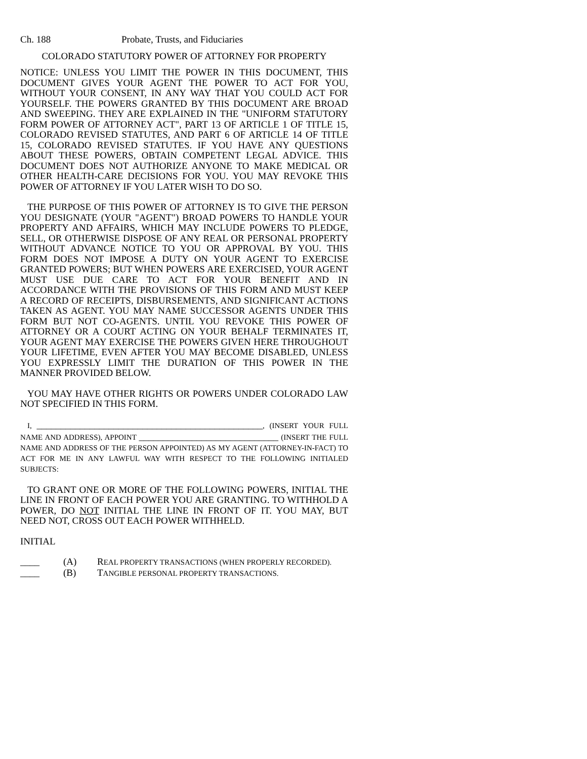Ch. 188 Probate, Trusts, and Fiduciaries
COLORADO STATUTORY POWER OF ATTORNEY FOR PROPERTY
NOTICE: UNLESS YOU LIMIT THE POWER IN THIS DOCUMENT, THIS DOCUMENT GIVES YOUR AGENT THE POWER TO ACT FOR YOU, WITHOUT YOUR CONSENT, IN ANY WAY THAT YOU COULD ACT FOR YOURSELF. THE POWERS GRANTED BY THIS DOCUMENT ARE BROAD AND SWEEPING. THEY ARE EXPLAINED IN THE "UNIFORM STATUTORY FORM POWER OF ATTORNEY ACT", PART 13 OF ARTICLE 1 OF TITLE 15, COLORADO REVISED STATUTES, AND PART 6 OF ARTICLE 14 OF TITLE 15, COLORADO REVISED STATUTES. IF YOU HAVE ANY QUESTIONS ABOUT THESE POWERS, OBTAIN COMPETENT LEGAL ADVICE. THIS DOCUMENT DOES NOT AUTHORIZE ANYONE TO MAKE MEDICAL OR OTHER HEALTH-CARE DECISIONS FOR YOU. YOU MAY REVOKE THIS POWER OF ATTORNEY IF YOU LATER WISH TO DO SO.
THE PURPOSE OF THIS POWER OF ATTORNEY IS TO GIVE THE PERSON YOU DESIGNATE (YOUR "AGENT") BROAD POWERS TO HANDLE YOUR PROPERTY AND AFFAIRS, WHICH MAY INCLUDE POWERS TO PLEDGE, SELL, OR OTHERWISE DISPOSE OF ANY REAL OR PERSONAL PROPERTY WITHOUT ADVANCE NOTICE TO YOU OR APPROVAL BY YOU. THIS FORM DOES NOT IMPOSE A DUTY ON YOUR AGENT TO EXERCISE GRANTED POWERS; BUT WHEN POWERS ARE EXERCISED, YOUR AGENT MUST USE DUE CARE TO ACT FOR YOUR BENEFIT AND IN ACCORDANCE WITH THE PROVISIONS OF THIS FORM AND MUST KEEP A RECORD OF RECEIPTS, DISBURSEMENTS, AND SIGNIFICANT ACTIONS TAKEN AS AGENT. YOU MAY NAME SUCCESSOR AGENTS UNDER THIS FORM BUT NOT CO-AGENTS. UNTIL YOU REVOKE THIS POWER OF ATTORNEY OR A COURT ACTING ON YOUR BEHALF TERMINATES IT, YOUR AGENT MAY EXERCISE THE POWERS GIVEN HERE THROUGHOUT YOUR LIFETIME, EVEN AFTER YOU MAY BECOME DISABLED, UNLESS YOU EXPRESSLY LIMIT THE DURATION OF THIS POWER IN THE MANNER PROVIDED BELOW.
YOU MAY HAVE OTHER RIGHTS OR POWERS UNDER COLORADO LAW NOT SPECIFIED IN THIS FORM.
I, _______________________________________________, (INSERT YOUR FULL NAME AND ADDRESS), APPOINT _____________________________ (INSERT THE FULL NAME AND ADDRESS OF THE PERSON APPOINTED) AS MY AGENT (ATTORNEY-IN-FACT) TO ACT FOR ME IN ANY LAWFUL WAY WITH RESPECT TO THE FOLLOWING INITIALED SUBJECTS:
TO GRANT ONE OR MORE OF THE FOLLOWING POWERS, INITIAL THE LINE IN FRONT OF EACH POWER YOU ARE GRANTING. TO WITHHOLD A POWER, DO NOT INITIAL THE LINE IN FRONT OF IT. YOU MAY, BUT NEED NOT, CROSS OUT EACH POWER WITHHELD.
INITIAL
____ (A) REAL PROPERTY TRANSACTIONS (WHEN PROPERLY RECORDED).
____ (B) TANGIBLE PERSONAL PROPERTY TRANSACTIONS.